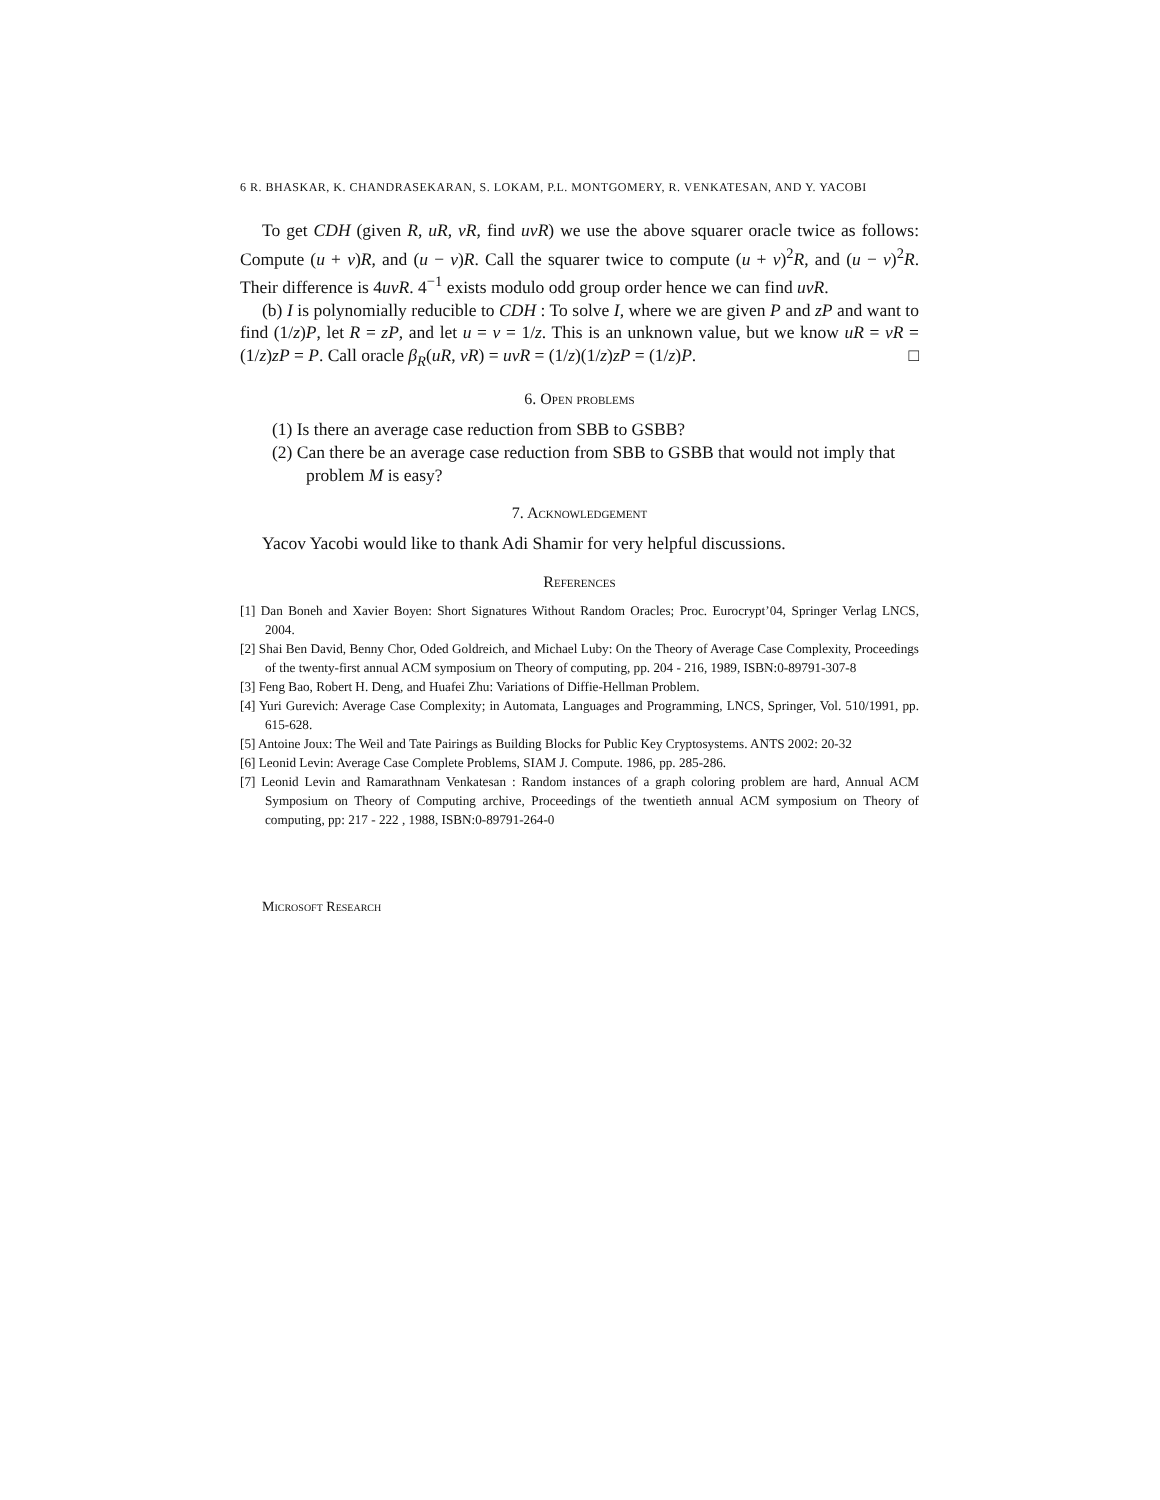6 R. BHASKAR, K. CHANDRASEKARAN, S. LOKAM, P.L. MONTGOMERY, R. VENKATESAN, AND Y. YACOBI
To get CDH (given R, uR, vR, find uvR) we use the above squarer oracle twice as follows: Compute (u + v)R, and (u − v)R. Call the squarer twice to compute (u + v)<sup>2</sup>R, and (u − v)<sup>2</sup>R. Their difference is 4uvR. 4<sup>−1</sup> exists modulo odd group order hence we can find uvR.
(b) I is polynomially reducible to CDH : To solve I, where we are given P and zP and want to find (1/z)P, let R = zP, and let u = v = 1/z. This is an unknown value, but we know uR = vR = (1/z)zP = P. Call oracle β<sub>R</sub>(uR, vR) = uvR = (1/z)(1/z)zP = (1/z)P. □
6. Open problems
(1) Is there an average case reduction from SBB to GSBB?
(2) Can there be an average case reduction from SBB to GSBB that would not imply that problem M is easy?
7. Acknowledgement
Yacov Yacobi would like to thank Adi Shamir for very helpful discussions.
References
[1] Dan Boneh and Xavier Boyen: Short Signatures Without Random Oracles; Proc. Eurocrypt’04, Springer Verlag LNCS, 2004.
[2] Shai Ben David, Benny Chor, Oded Goldreich, and Michael Luby: On the Theory of Average Case Complexity, Proceedings of the twenty-first annual ACM symposium on Theory of computing, pp. 204 - 216, 1989, ISBN:0-89791-307-8
[3] Feng Bao, Robert H. Deng, and Huafei Zhu: Variations of Diffie-Hellman Problem.
[4] Yuri Gurevich: Average Case Complexity; in Automata, Languages and Programming, LNCS, Springer, Vol. 510/1991, pp. 615-628.
[5] Antoine Joux: The Weil and Tate Pairings as Building Blocks for Public Key Cryptosystems. ANTS 2002: 20-32
[6] Leonid Levin: Average Case Complete Problems, SIAM J. Compute. 1986, pp. 285-286.
[7] Leonid Levin and Ramarathnam Venkatesan : Random instances of a graph coloring problem are hard, Annual ACM Symposium on Theory of Computing archive, Proceedings of the twentieth annual ACM symposium on Theory of computing, pp: 217 - 222 , 1988, ISBN:0-89791-264-0
Microsoft Research